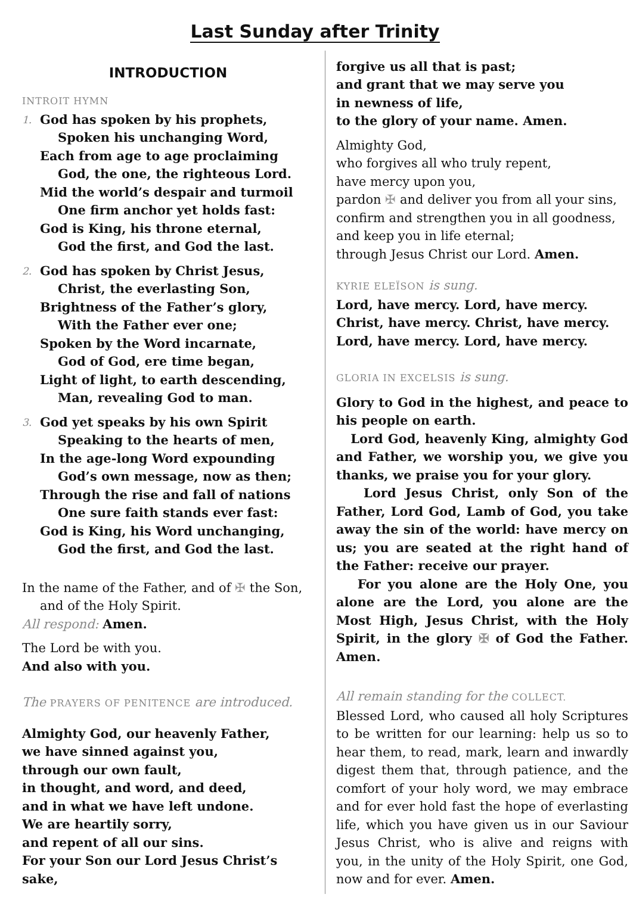Last Sunday after Trinity
INTRODUCTION
INTROIT HYMN
1.
God has spoken by his prophets,
Spoken his unchanging Word,
Each from age to age proclaiming
God, the one, the righteous Lord.
Mid the world’s despair and turmoil
One firm anchor yet holds fast:
God is King, his throne eternal,
God the first, and God the last.
2.
God has spoken by Christ Jesus,
Christ, the everlasting Son,
Brightness of the Father’s glory,
With the Father ever one;
Spoken by the Word incarnate,
God of God, ere time began,
Light of light, to earth descending,
Man, revealing God to man.
3.
God yet speaks by his own Spirit
Speaking to the hearts of men,
In the age-long Word expounding
God’s own message, now as then;
Through the rise and fall of nations
One sure faith stands ever fast:
God is King, his Word unchanging,
God the first, and God the last.
In the name of the Father, and of ✠ the Son,
and of the Holy Spirit.
All respond: Amen.
The Lord be with you.
And also with you.
The PRAYERS OF PENITENCE are introduced.
Almighty God, our heavenly Father,
we have sinned against you,
through our own fault,
in thought, and word, and deed,
and in what we have left undone.
We are heartily sorry,
and repent of all our sins.
For your Son our Lord Jesus Christ’s sake,
forgive us all that is past;
and grant that we may serve you
in newness of life,
to the glory of your name. Amen.
Almighty God,
who forgives all who truly repent,
have mercy upon you,
pardon ✠ and deliver you from all your sins,
confirm and strengthen you in all goodness,
and keep you in life eternal;
through Jesus Christ our Lord. Amen.
KYRIE ELEÏSON is sung.
Lord, have mercy. Lord, have mercy.
Christ, have mercy. Christ, have mercy.
Lord, have mercy. Lord, have mercy.
GLORIA IN EXCELSIS is sung.
Glory to God in the highest, and peace to his people on earth.
Lord God, heavenly King, almighty God and Father, we worship you, we give you thanks, we praise you for your glory.
Lord Jesus Christ, only Son of the Father, Lord God, Lamb of God, you take away the sin of the world: have mercy on us; you are seated at the right hand of the Father: receive our prayer.
For you alone are the Holy One, you alone are the Lord, you alone are the Most High, Jesus Christ, with the Holy Spirit, in the glory ✠ of God the Father. Amen.
All remain standing for the COLLECT.
Blessed Lord, who caused all holy Scriptures to be written for our learning: help us so to hear them, to read, mark, learn and inwardly digest them that, through patience, and the comfort of your holy word, we may embrace and for ever hold fast the hope of everlasting life, which you have given us in our Saviour Jesus Christ, who is alive and reigns with you, in the unity of the Holy Spirit, one God, now and for ever. Amen.